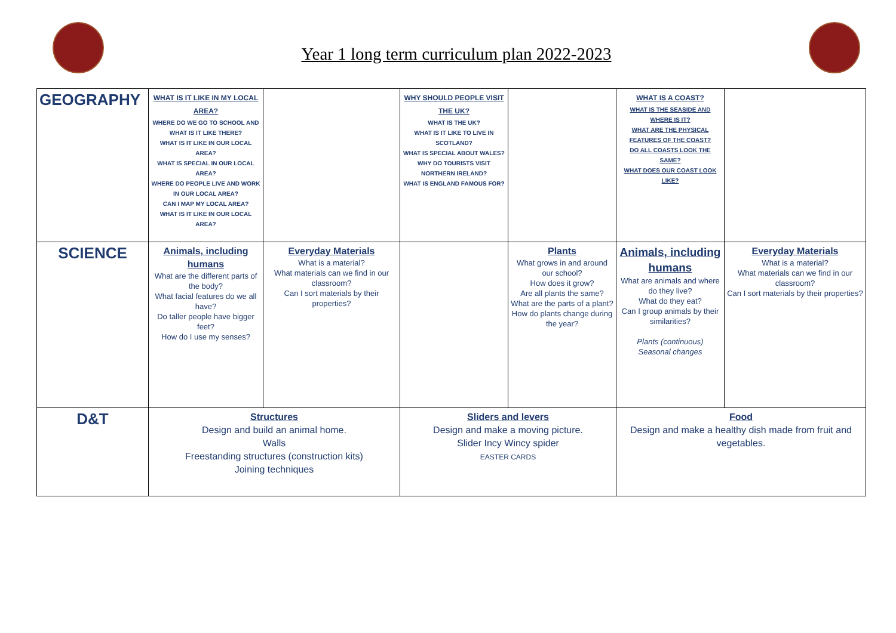Year 1 long term curriculum plan 2022-2023
| GEOGRAPHY | WHAT IS IT LIKE IN MY LOCAL AREA? WHERE DO WE GO TO SCHOOL AND WHAT IS IT LIKE THERE? WHAT IS IT LIKE IN OUR LOCAL AREA? WHAT IS SPECIAL IN OUR LOCAL AREA? WHERE DO PEOPLE LIVE AND WORK IN OUR LOCAL AREA? CAN I MAP MY LOCAL AREA? WHAT IS IT LIKE IN OUR LOCAL AREA? | | WHY SHOULD PEOPLE VISIT THE UK? WHAT IS THE UK? WHAT IS IT LIKE TO LIVE IN SCOTLAND? WHAT IS SPECIAL ABOUT WALES? WHY DO TOURISTS VISIT NORTHERN IRELAND? WHAT IS ENGLAND FAMOUS FOR? | | WHAT IS A COAST? WHAT IS THE SEASIDE AND WHERE IS IT? WHAT ARE THE PHYSICAL FEATURES OF THE COAST? DO ALL COASTS LOOK THE SAME? WHAT DOES OUR COAST LOOK LIKE? | |
| SCIENCE | Animals, including humans What are the different parts of the body? What facial features do we all have? Do taller people have bigger feet? How do I use my senses? | Everyday Materials What is a material? What materials can we find in our classroom? Can I sort materials by their properties? | | Plants What grows in and around our school? How does it grow? Are all plants the same? What are the parts of a plant? How do plants change during the year? | Animals, including humans What are animals and where do they live? What do they eat? Can I group animals by their similarities? Plants (continuous) Seasonal changes | Everyday Materials What is a material? What materials can we find in our classroom? Can I sort materials by their properties? |
| D&T | Structures Design and build an animal home. Walls Freestanding structures (construction kits) Joining techniques | | Sliders and levers Design and make a moving picture. Slider Incy Wincy spider EASTER CARDS | | Food Design and make a healthy dish made from fruit and vegetables. | |